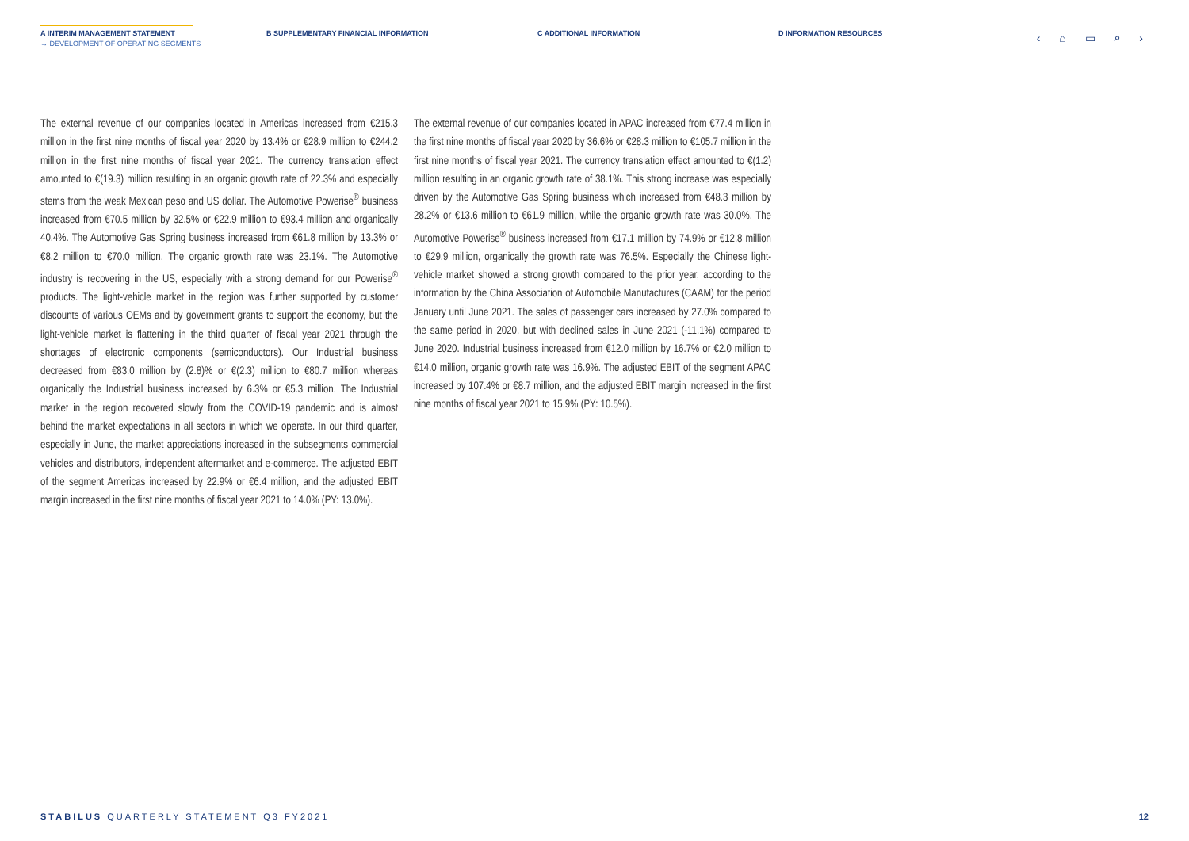A INTERIM MANAGEMENT STATEMENT
→ DEVELOPMENT OF OPERATING SEGMENTS
B SUPPLEMENTARY FINANCIAL INFORMATION C ADDITIONAL INFORMATION D INFORMATION RESOURCES
‹ ⌂ ▭ ⌕ ›
The external revenue of our companies located in Americas increased from €215.3 million in the first nine months of fiscal year 2020 by 13.4% or €28.9 million to €244.2 million in the first nine months of fiscal year 2021. The currency translation effect amounted to €(19.3) million resulting in an organic growth rate of 22.3% and especially stems from the weak Mexican peso and US dollar. The Automotive Powerise<sup>®</sup> business increased from €70.5 million by 32.5% or €22.9 million to €93.4 million and organically 40.4%. The Automotive Gas Spring business increased from €61.8 million by 13.3% or €8.2 million to €70.0 million. The organic growth rate was 23.1%. The Automotive industry is recovering in the US, especially with a strong demand for our Powerise<sup>®</sup> products. The light-vehicle market in the region was further supported by customer discounts of various OEMs and by government grants to support the economy, but the light-vehicle market is flattening in the third quarter of fiscal year 2021 through the shortages of electronic components (semiconductors). Our Industrial business decreased from €83.0 million by (2.8)% or €(2.3) million to €80.7 million whereas organically the Industrial business increased by 6.3% or €5.3 million. The Industrial market in the region recovered slowly from the COVID-19 pandemic and is almost behind the market expectations in all sectors in which we operate. In our third quarter, especially in June, the market appreciations increased in the subsegments commercial vehicles and distributors, independent aftermarket and e-commerce. The adjusted EBIT of the segment Americas increased by 22.9% or €6.4 million, and the adjusted EBIT margin increased in the first nine months of fiscal year 2021 to 14.0% (PY: 13.0%).
The external revenue of our companies located in APAC increased from €77.4 million in the first nine months of fiscal year 2020 by 36.6% or €28.3 million to €105.7 million in the first nine months of fiscal year 2021. The currency translation effect amounted to €(1.2) million resulting in an organic growth rate of 38.1%. This strong increase was especially driven by the Automotive Gas Spring business which increased from €48.3 million by 28.2% or €13.6 million to €61.9 million, while the organic growth rate was 30.0%. The Automotive Powerise<sup>®</sup> business increased from €17.1 million by 74.9% or €12.8 million to €29.9 million, organically the growth rate was 76.5%. Especially the Chinese light-vehicle market showed a strong growth compared to the prior year, according to the information by the China Association of Automobile Manufactures (CAAM) for the period January until June 2021. The sales of passenger cars increased by 27.0% compared to the same period in 2020, but with declined sales in June 2021 (-11.1%) compared to June 2020. Industrial business increased from €12.0 million by 16.7% or €2.0 million to €14.0 million, organic growth rate was 16.9%. The adjusted EBIT of the segment APAC increased by 107.4% or €8.7 million, and the adjusted EBIT margin increased in the first nine months of fiscal year 2021 to 15.9% (PY: 10.5%).
STABILUS QUARTERLY STATEMENT Q3 FY2021 12